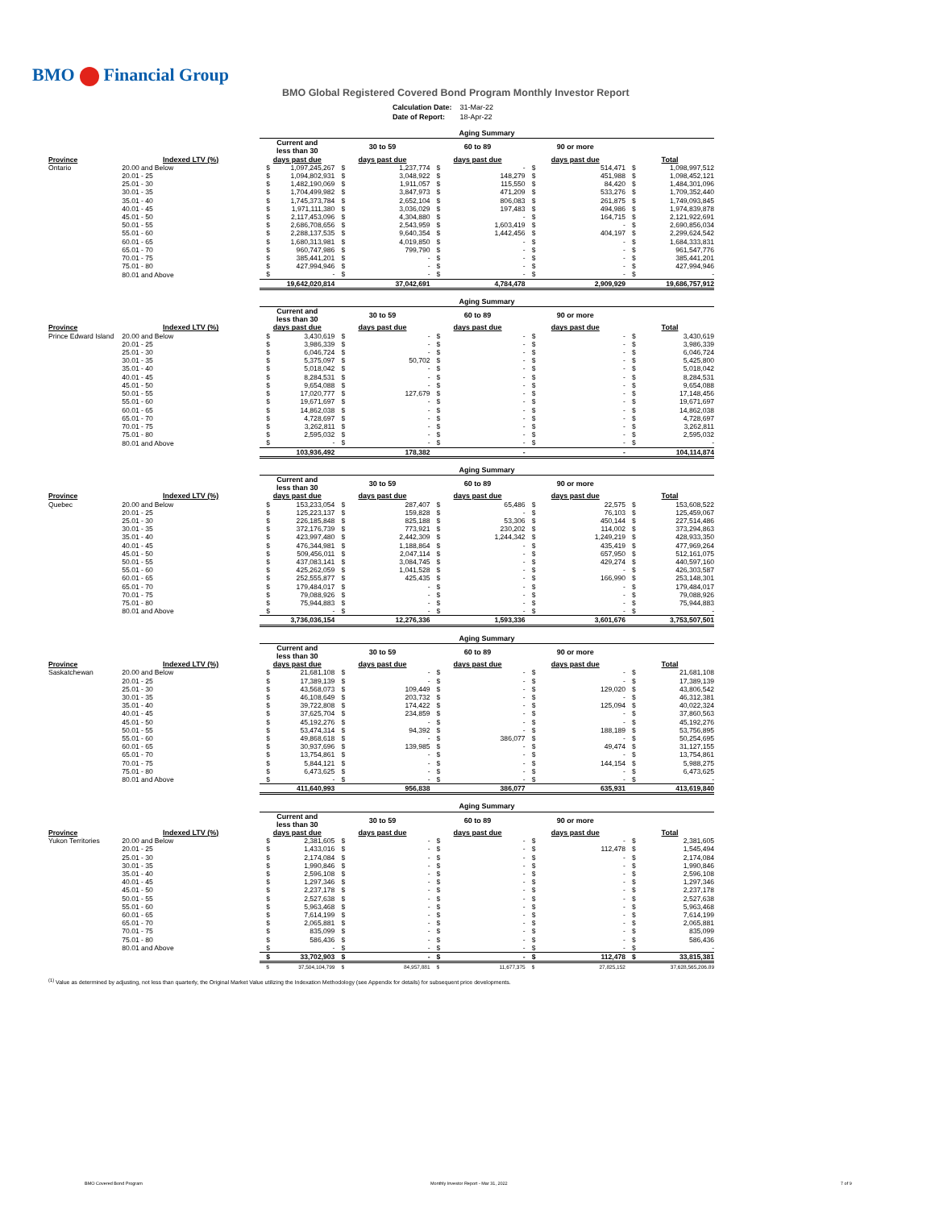BMO Financial Group
BMO Global Registered Covered Bond Program Monthly Investor Report
| Calculation Date: | 31-Mar-22 |
| Date of Report: | 18-Apr-22 |
| | | Aging Summary | | | | | | | | | |
| | | Current and less than 30 | | 30 to 59 | | 60 to 89 | | 90 or more | | | |
| Province | Indexed LTV (%) | days past due | | days past due | | days past due | | days past due | | Total | |
| Ontario | 20.00 and Below | $ | 1,097,245,267 | $ | 1,237,774 | $ | - | $ | 514,471 | $ | 1,098,997,512 |
| | 20.01 - 25 | $ | 1,094,802,931 | $ | 3,048,922 | $ | 148,279 | $ | 451,988 | $ | 1,098,452,121 |
| | 25.01 - 30 | $ | 1,482,190,069 | $ | 1,911,057 | $ | 115,550 | $ | 84,420 | $ | 1,484,301,096 |
| | 30.01 - 35 | $ | 1,704,499,982 | $ | 3,847,973 | $ | 471,209 | $ | 533,276 | $ | 1,709,352,440 |
| | 35.01 - 40 | $ | 1,745,373,784 | $ | 2,652,104 | $ | 806,083 | $ | 261,875 | $ | 1,749,093,845 |
| | 40.01 - 45 | $ | 1,971,111,380 | $ | 3,036,029 | $ | 197,483 | $ | 494,986 | $ | 1,974,839,878 |
| | 45.01 - 50 | $ | 2,117,453,096 | $ | 4,304,880 | $ | - | $ | 164,715 | $ | 2,121,922,691 |
| | 50.01 - 55 | $ | 2,686,708,656 | $ | 2,543,959 | $ | 1,603,419 | $ | - | $ | 2,690,856,034 |
| | 55.01 - 60 | $ | 2,288,137,535 | $ | 9,640,354 | $ | 1,442,456 | $ | 404,197 | $ | 2,299,624,542 |
| | 60.01 - 65 | $ | 1,680,313,981 | $ | 4,019,850 | $ | - | $ | - | $ | 1,684,333,831 |
| | 65.01 - 70 | $ | 960,747,986 | $ | 799,790 | $ | - | $ | - | $ | 961,547,776 |
| | 70.01 - 75 | $ | 385,441,201 | $ | - | $ | - | $ | - | $ | 385,441,201 |
| | 75.01 - 80 | $ | 427,994,946 | $ | - | $ | - | $ | - | $ | 427,994,946 |
| | 80.01 and Above | $ | - | $ | - | $ | - | $ | - | $ | - |
| | | | 19,642,020,814 | | 37,042,691 | | 4,784,478 | | 2,909,929 | | 19,686,757,912 |
| | | Aging Summary | | | | | | | | | |
| | | Current and less than 30 | | 30 to 59 | | 60 to 89 | | 90 or more | | | |
| Province | Indexed LTV (%) | days past due | | days past due | | days past due | | days past due | | Total | |
| Prince Edward Island | 20.00 and Below | $ | 3,430,619 | $ | - | $ | - | $ | - | $ | 3,430,619 |
| | 20.01 - 25 | $ | 3,986,339 | $ | - | $ | - | $ | - | $ | 3,986,339 |
| | 25.01 - 30 | $ | 6,046,724 | $ | - | $ | - | $ | - | $ | 6,046,724 |
| | 30.01 - 35 | $ | 5,375,097 | $ | 50,702 | $ | - | $ | - | $ | 5,425,800 |
| | 35.01 - 40 | $ | 5,018,042 | $ | - | $ | - | $ | - | $ | 5,018,042 |
| | 40.01 - 45 | $ | 8,284,531 | $ | - | $ | - | $ | - | $ | 8,284,531 |
| | 45.01 - 50 | $ | 9,654,088 | $ | - | $ | - | $ | - | $ | 9,654,088 |
| | 50.01 - 55 | $ | 17,020,777 | $ | 127,679 | $ | - | $ | - | $ | 17,148,456 |
| | 55.01 - 60 | $ | 19,671,697 | $ | - | $ | - | $ | - | $ | 19,671,697 |
| | 60.01 - 65 | $ | 14,862,038 | $ | - | $ | - | $ | - | $ | 14,862,038 |
| | 65.01 - 70 | $ | 4,728,697 | $ | - | $ | - | $ | - | $ | 4,728,697 |
| | 70.01 - 75 | $ | 3,262,811 | $ | - | $ | - | $ | - | $ | 3,262,811 |
| | 75.01 - 80 | $ | 2,595,032 | $ | - | $ | - | $ | - | $ | 2,595,032 |
| | 80.01 and Above | $ | - | $ | - | $ | - | $ | - | $ | - |
| | | | 103,936,492 | | 178,382 | | - | | - | | 104,114,874 |
| | | Aging Summary | | | | | | | | | |
| | | Current and less than 30 | | 30 to 59 | | 60 to 89 | | 90 or more | | | |
| Province | Indexed LTV (%) | days past due | | days past due | | days past due | | days past due | | Total | |
| Quebec | 20.00 and Below | $ | 153,233,054 | $ | 287,407 | $ | 65,486 | $ | 22,575 | $ | 153,608,522 |
| | 20.01 - 25 | $ | 125,223,137 | $ | 159,828 | $ | - | $ | 76,103 | $ | 125,459,067 |
| | 25.01 - 30 | $ | 226,185,848 | $ | 825,188 | $ | 53,306 | $ | 450,144 | $ | 227,514,486 |
| | 30.01 - 35 | $ | 372,176,739 | $ | 773,921 | $ | 230,202 | $ | 114,002 | $ | 373,294,863 |
| | 35.01 - 40 | $ | 423,997,480 | $ | 2,442,309 | $ | 1,244,342 | $ | 1,249,219 | $ | 428,933,350 |
| | 40.01 - 45 | $ | 476,344,981 | $ | 1,188,864 | $ | - | $ | 435,419 | $ | 477,969,264 |
| | 45.01 - 50 | $ | 509,456,011 | $ | 2,047,114 | $ | - | $ | 657,950 | $ | 512,161,075 |
| | 50.01 - 55 | $ | 437,083,141 | $ | 3,084,745 | $ | - | $ | 429,274 | $ | 440,597,160 |
| | 55.01 - 60 | $ | 425,262,059 | $ | 1,041,528 | $ | - | $ | - | $ | 426,303,587 |
| | 60.01 - 65 | $ | 252,555,877 | $ | 425,435 | $ | - | $ | 166,990 | $ | 253,148,301 |
| | 65.01 - 70 | $ | 179,484,017 | $ | - | $ | - | $ | - | $ | 179,484,017 |
| | 70.01 - 75 | $ | 79,088,926 | $ | - | $ | - | $ | - | $ | 79,088,926 |
| | 75.01 - 80 | $ | 75,944,883 | $ | - | $ | - | $ | - | $ | 75,944,883 |
| | 80.01 and Above | $ | - | $ | - | $ | - | $ | - | $ | - |
| | | | 3,736,036,154 | | 12,276,336 | | 1,593,336 | | 3,601,676 | | 3,753,507,501 |
| | | Aging Summary | | | | | | | | | |
| | | Current and less than 30 | | 30 to 59 | | 60 to 89 | | 90 or more | | | |
| Province | Indexed LTV (%) | days past due | | days past due | | days past due | | days past due | | Total | |
| Saskatchewan | 20.00 and Below | $ | 21,681,108 | $ | - | $ | - | $ | - | $ | 21,681,108 |
| | 20.01 - 25 | $ | 17,389,139 | $ | - | $ | - | $ | - | $ | 17,389,139 |
| | 25.01 - 30 | $ | 43,568,073 | $ | 109,449 | $ | - | $ | 129,020 | $ | 43,806,542 |
| | 30.01 - 35 | $ | 46,108,649 | $ | 203,732 | $ | - | $ | - | $ | 46,312,381 |
| | 35.01 - 40 | $ | 39,722,808 | $ | 174,422 | $ | - | $ | 125,094 | $ | 40,022,324 |
| | 40.01 - 45 | $ | 37,625,704 | $ | 234,859 | $ | - | $ | - | $ | 37,860,563 |
| | 45.01 - 50 | $ | 45,192,276 | $ | - | $ | - | $ | - | $ | 45,192,276 |
| | 50.01 - 55 | $ | 53,474,314 | $ | 94,392 | $ | - | $ | 188,189 | $ | 53,756,895 |
| | 55.01 - 60 | $ | 49,868,618 | $ | - | $ | 386,077 | $ | - | $ | 50,254,695 |
| | 60.01 - 65 | $ | 30,937,696 | $ | 139,985 | $ | - | $ | 49,474 | $ | 31,127,155 |
| | 65.01 - 70 | $ | 13,754,861 | $ | - | $ | - | $ | - | $ | 13,754,861 |
| | 70.01 - 75 | $ | 5,844,121 | $ | - | $ | - | $ | 144,154 | $ | 5,988,275 |
| | 75.01 - 80 | $ | 6,473,625 | $ | - | $ | - | $ | - | $ | 6,473,625 |
| | 80.01 and Above | $ | - | $ | - | $ | - | $ | - | $ | - |
| | | | 411,640,993 | | 956,838 | | 386,077 | | 635,931 | | 413,619,840 |
| | | Aging Summary | | | | | | | | | |
| | | Current and less than 30 | | 30 to 59 | | 60 to 89 | | 90 or more | | | |
| Province | Indexed LTV (%) | days past due | | days past due | | days past due | | days past due | | Total | |
| Yukon Territories | 20.00 and Below | $ | 2,381,605 | $ | - | $ | - | $ | - | $ | 2,381,605 |
| | 20.01 - 25 | $ | 1,433,016 | $ | - | $ | - | $ | 112,478 | $ | 1,545,494 |
| | 25.01 - 30 | $ | 2,174,084 | $ | - | $ | - | $ | - | $ | 2,174,084 |
| | 30.01 - 35 | $ | 1,990,846 | $ | - | $ | - | $ | - | $ | 1,990,846 |
| | 35.01 - 40 | $ | 2,596,108 | $ | - | $ | - | $ | - | $ | 2,596,108 |
| | 40.01 - 45 | $ | 1,297,346 | $ | - | $ | - | $ | - | $ | 1,297,346 |
| | 45.01 - 50 | $ | 2,237,178 | $ | - | $ | - | $ | - | $ | 2,237,178 |
| | 50.01 - 55 | $ | 2,527,638 | $ | - | $ | - | $ | - | $ | 2,527,638 |
| | 55.01 - 60 | $ | 5,963,468 | $ | - | $ | - | $ | - | $ | 5,963,468 |
| | 60.01 - 65 | $ | 7,614,199 | $ | - | $ | - | $ | - | $ | 7,614,199 |
| | 65.01 - 70 | $ | 2,065,881 | $ | - | $ | - | $ | - | $ | 2,065,881 |
| | 70.01 - 75 | $ | 835,099 | $ | - | $ | - | $ | - | $ | 835,099 |
| | 75.01 - 80 | $ | 586,436 | $ | - | $ | - | $ | - | $ | 586,436 |
| | 80.01 and Above | $ | - | $ | - | $ | - | $ | - | $ | - |
| | | $ | 33,702,903 | $ | - | $ | - | $ | 112,478 | $ | 33,815,381 |
| | | $ | 37,504,104,799 | $ | 84,957,881 | $ | 11,677,375 | $ | 27,825,152 | | 37,628,565,206.89 |
<sup>(1)</sup> Value as determined by adjusting, not less than quarterly, the Original Market Value utilizing the Indexation Methodology (see Appendix for details) for subsequent price developments.
BMO Covered Bond Program
Monthly Investor Report - Mar 31, 2022
7 of 9